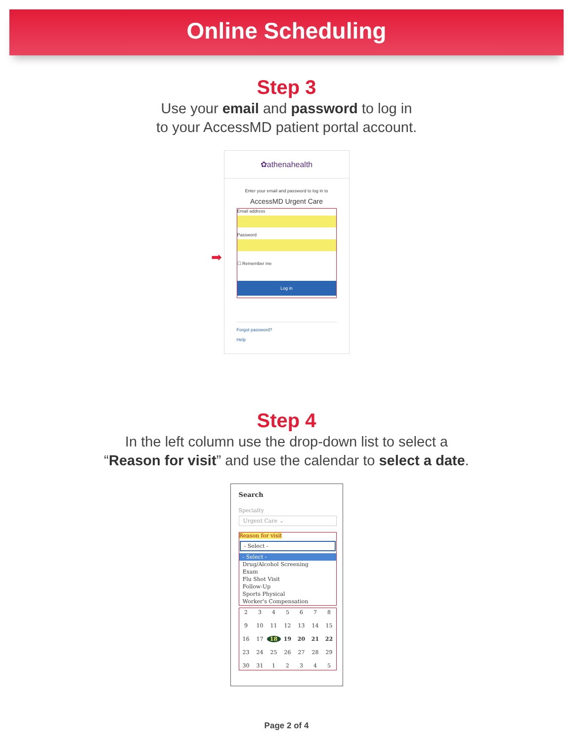Online Scheduling
Step 3
Use your email and password to log in
to your AccessMD patient portal account.
✿athenahealth
Enter your email and password to log in to
AccessMD Urgent Care
Email address
Password
➡
☐ Remember me
Log in
Forgot password?
Help
Step 4
In the left column use the drop-down list to select a
“Reason for visit” and use the calendar to select a date.
Search
Specialty
Urgent Care ⌄
Reason for visit
- Select -
- Select -
Drug/Alcohol Screening
Exam
Flu Shot Visit
Follow-Up
Sports Physical
Worker's Compensation
2345678 9 10 11 12 13 14 15 16 17 18 19 20 21 22 23 24 25 26 27 28 29 30 31 12345
Page 2 of 4